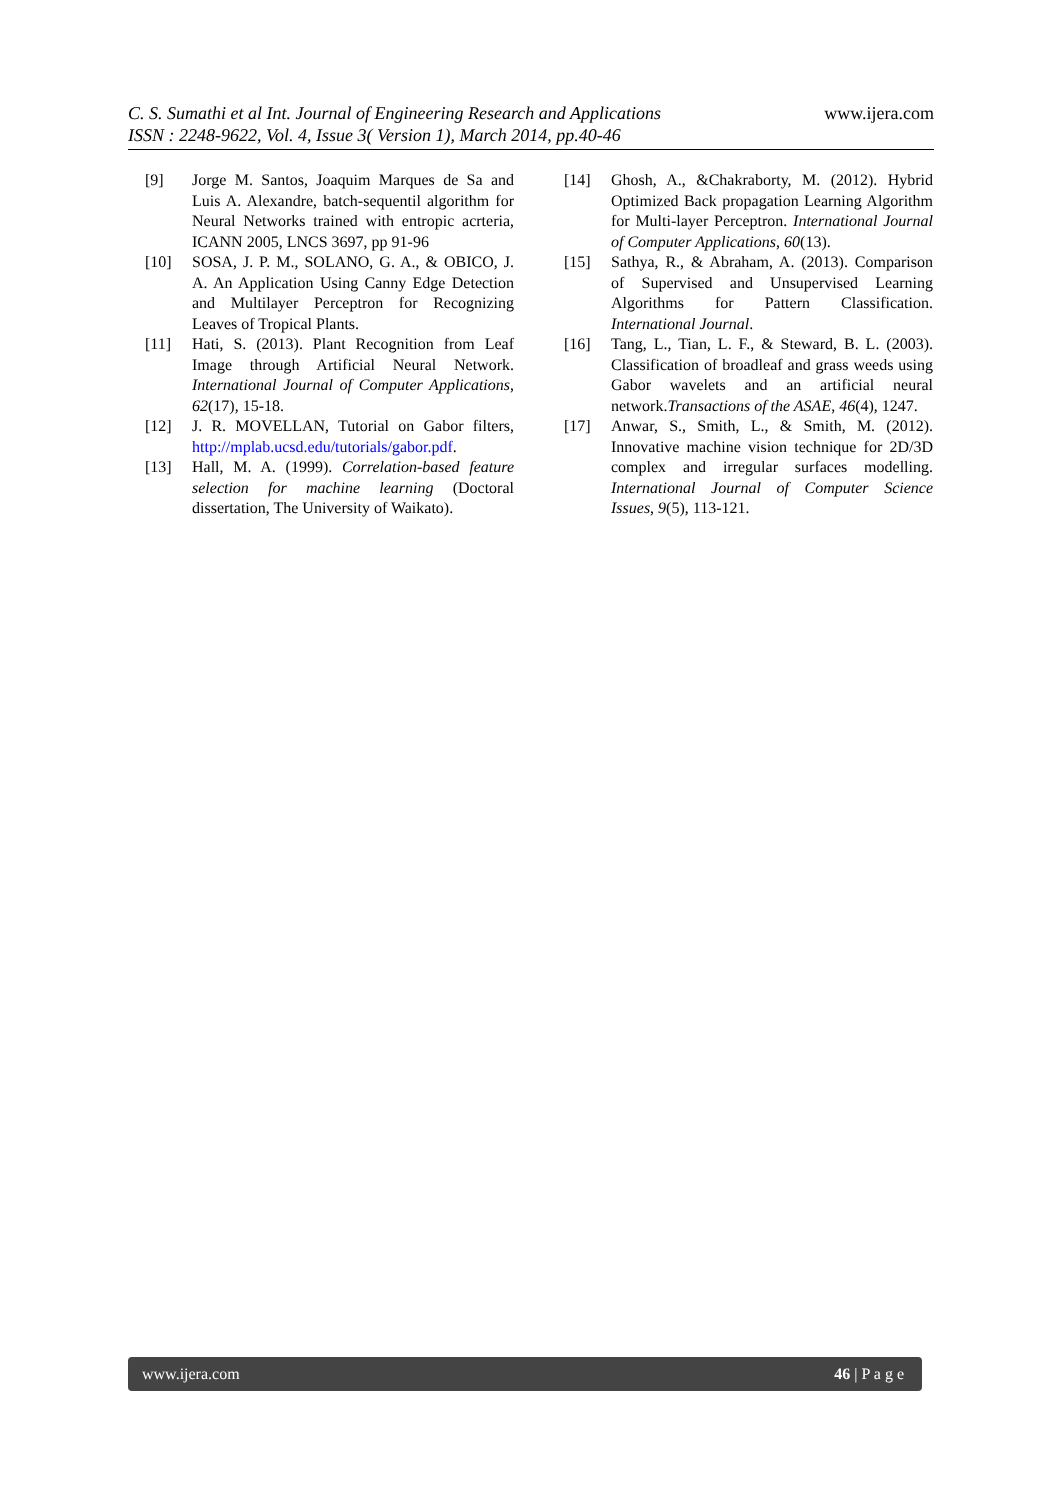www.ijera.com
C. S. Sumathi et al Int. Journal of Engineering Research and Applications
ISSN : 2248-9622, Vol. 4, Issue 3( Version 1), March 2014, pp.40-46
[9] Jorge M. Santos, Joaquim Marques de Sa and Luis A. Alexandre, batch-sequentil algorithm for Neural Networks trained with entropic acrteria, ICANN 2005, LNCS 3697, pp 91-96
[10] SOSA, J. P. M., SOLANO, G. A., & OBICO, J. A. An Application Using Canny Edge Detection and Multilayer Perceptron for Recognizing Leaves of Tropical Plants.
[11] Hati, S. (2013). Plant Recognition from Leaf Image through Artificial Neural Network. International Journal of Computer Applications, 62(17), 15-18.
[12] J. R. MOVELLAN, Tutorial on Gabor filters, http://mplab.ucsd.edu/tutorials/gabor.pdf.
[13] Hall, M. A. (1999). Correlation-based feature selection for machine learning (Doctoral dissertation, The University of Waikato).
[14] Ghosh, A., &Chakraborty, M. (2012). Hybrid Optimized Back propagation Learning Algorithm for Multi-layer Perceptron. International Journal of Computer Applications, 60(13).
[15] Sathya, R., & Abraham, A. (2013). Comparison of Supervised and Unsupervised Learning Algorithms for Pattern Classification. International Journal.
[16] Tang, L., Tian, L. F., & Steward, B. L. (2003). Classification of broadleaf and grass weeds using Gabor wavelets and an artificial neural network.Transactions of the ASAE, 46(4), 1247.
[17] Anwar, S., Smith, L., & Smith, M. (2012). Innovative machine vision technique for 2D/3D complex and irregular surfaces modelling. International Journal of Computer Science Issues, 9(5), 113-121.
46 | P a g e www.ijera.com